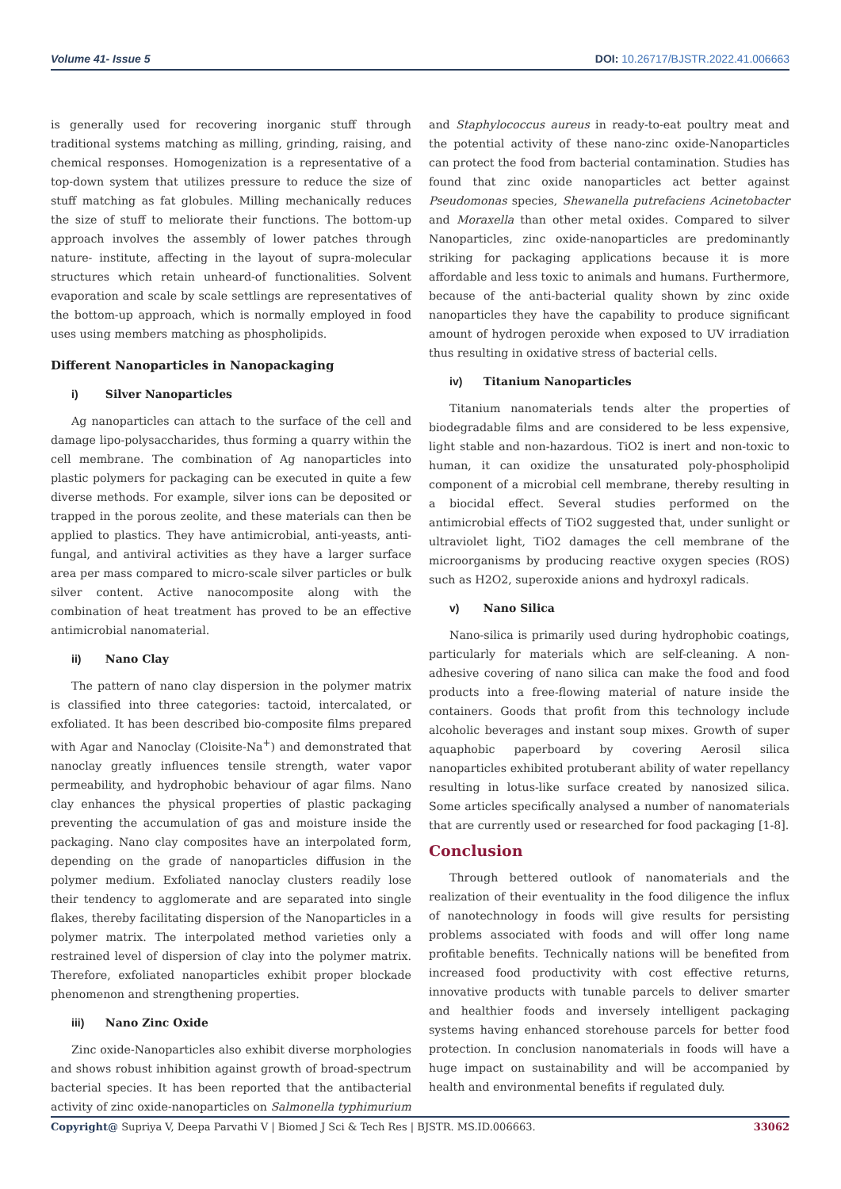Volume 41- Issue 5 DOI: 10.26717/BJSTR.2022.41.006663
is generally used for recovering inorganic stuff through traditional systems matching as milling, grinding, raising, and chemical responses. Homogenization is a representative of a top-down system that utilizes pressure to reduce the size of stuff matching as fat globules. Milling mechanically reduces the size of stuff to meliorate their functions. The bottom-up approach involves the assembly of lower patches through nature- institute, affecting in the layout of supra-molecular structures which retain unheard-of functionalities. Solvent evaporation and scale by scale settlings are representatives of the bottom-up approach, which is normally employed in food uses using members matching as phospholipids.
Different Nanoparticles in Nanopackaging
i) Silver Nanoparticles
Ag nanoparticles can attach to the surface of the cell and damage lipo-polysaccharides, thus forming a quarry within the cell membrane. The combination of Ag nanoparticles into plastic polymers for packaging can be executed in quite a few diverse methods. For example, silver ions can be deposited or trapped in the porous zeolite, and these materials can then be applied to plastics. They have antimicrobial, anti-yeasts, anti-fungal, and antiviral activities as they have a larger surface area per mass compared to micro-scale silver particles or bulk silver content. Active nanocomposite along with the combination of heat treatment has proved to be an effective antimicrobial nanomaterial.
ii) Nano Clay
The pattern of nano clay dispersion in the polymer matrix is classified into three categories: tactoid, intercalated, or exfoliated. It has been described bio-composite films prepared with Agar and Nanoclay (Cloisite-Na<sup>+</sup>) and demonstrated that nanoclay greatly influences tensile strength, water vapor permeability, and hydrophobic behaviour of agar films. Nano clay enhances the physical properties of plastic packaging preventing the accumulation of gas and moisture inside the packaging. Nano clay composites have an interpolated form, depending on the grade of nanoparticles diffusion in the polymer medium. Exfoliated nanoclay clusters readily lose their tendency to agglomerate and are separated into single flakes, thereby facilitating dispersion of the Nanoparticles in a polymer matrix. The interpolated method varieties only a restrained level of dispersion of clay into the polymer matrix. Therefore, exfoliated nanoparticles exhibit proper blockade phenomenon and strengthening properties.
iii) Nano Zinc Oxide
Zinc oxide-Nanoparticles also exhibit diverse morphologies and shows robust inhibition against growth of broad-spectrum bacterial species. It has been reported that the antibacterial activity of zinc oxide-nanoparticles on Salmonella typhimurium
and Staphylococcus aureus in ready-to-eat poultry meat and the potential activity of these nano-zinc oxide-Nanoparticles can protect the food from bacterial contamination. Studies has found that zinc oxide nanoparticles act better against Pseudomonas species, Shewanella putrefaciens Acinetobacter and Moraxella than other metal oxides. Compared to silver Nanoparticles, zinc oxide-nanoparticles are predominantly striking for packaging applications because it is more affordable and less toxic to animals and humans. Furthermore, because of the anti-bacterial quality shown by zinc oxide nanoparticles they have the capability to produce significant amount of hydrogen peroxide when exposed to UV irradiation thus resulting in oxidative stress of bacterial cells.
iv) Titanium Nanoparticles
Titanium nanomaterials tends alter the properties of biodegradable films and are considered to be less expensive, light stable and non-hazardous. TiO2 is inert and non-toxic to human, it can oxidize the unsaturated poly-phospholipid component of a microbial cell membrane, thereby resulting in a biocidal effect. Several studies performed on the antimicrobial effects of TiO2 suggested that, under sunlight or ultraviolet light, TiO2 damages the cell membrane of the microorganisms by producing reactive oxygen species (ROS) such as H2O2, superoxide anions and hydroxyl radicals.
v) Nano Silica
Nano-silica is primarily used during hydrophobic coatings, particularly for materials which are self-cleaning. A non-adhesive covering of nano silica can make the food and food products into a free-flowing material of nature inside the containers. Goods that profit from this technology include alcoholic beverages and instant soup mixes. Growth of super aquaphobic paperboard by covering Aerosil silica nanoparticles exhibited protuberant ability of water repellancy resulting in lotus-like surface created by nanosized silica. Some articles specifically analysed a number of nanomaterials that are currently used or researched for food packaging [1-8].
Conclusion
Through bettered outlook of nanomaterials and the realization of their eventuality in the food diligence the influx of nanotechnology in foods will give results for persisting problems associated with foods and will offer long name profitable benefits. Technically nations will be benefited from increased food productivity with cost effective returns, innovative products with tunable parcels to deliver smarter and healthier foods and inversely intelligent packaging systems having enhanced storehouse parcels for better food protection. In conclusion nanomaterials in foods will have a huge impact on sustainability and will be accompanied by health and environmental benefits if regulated duly.
Copyright@ Supriya V, Deepa Parvathi V | Biomed J Sci & Tech Res | BJSTR. MS.ID.006663. 33062